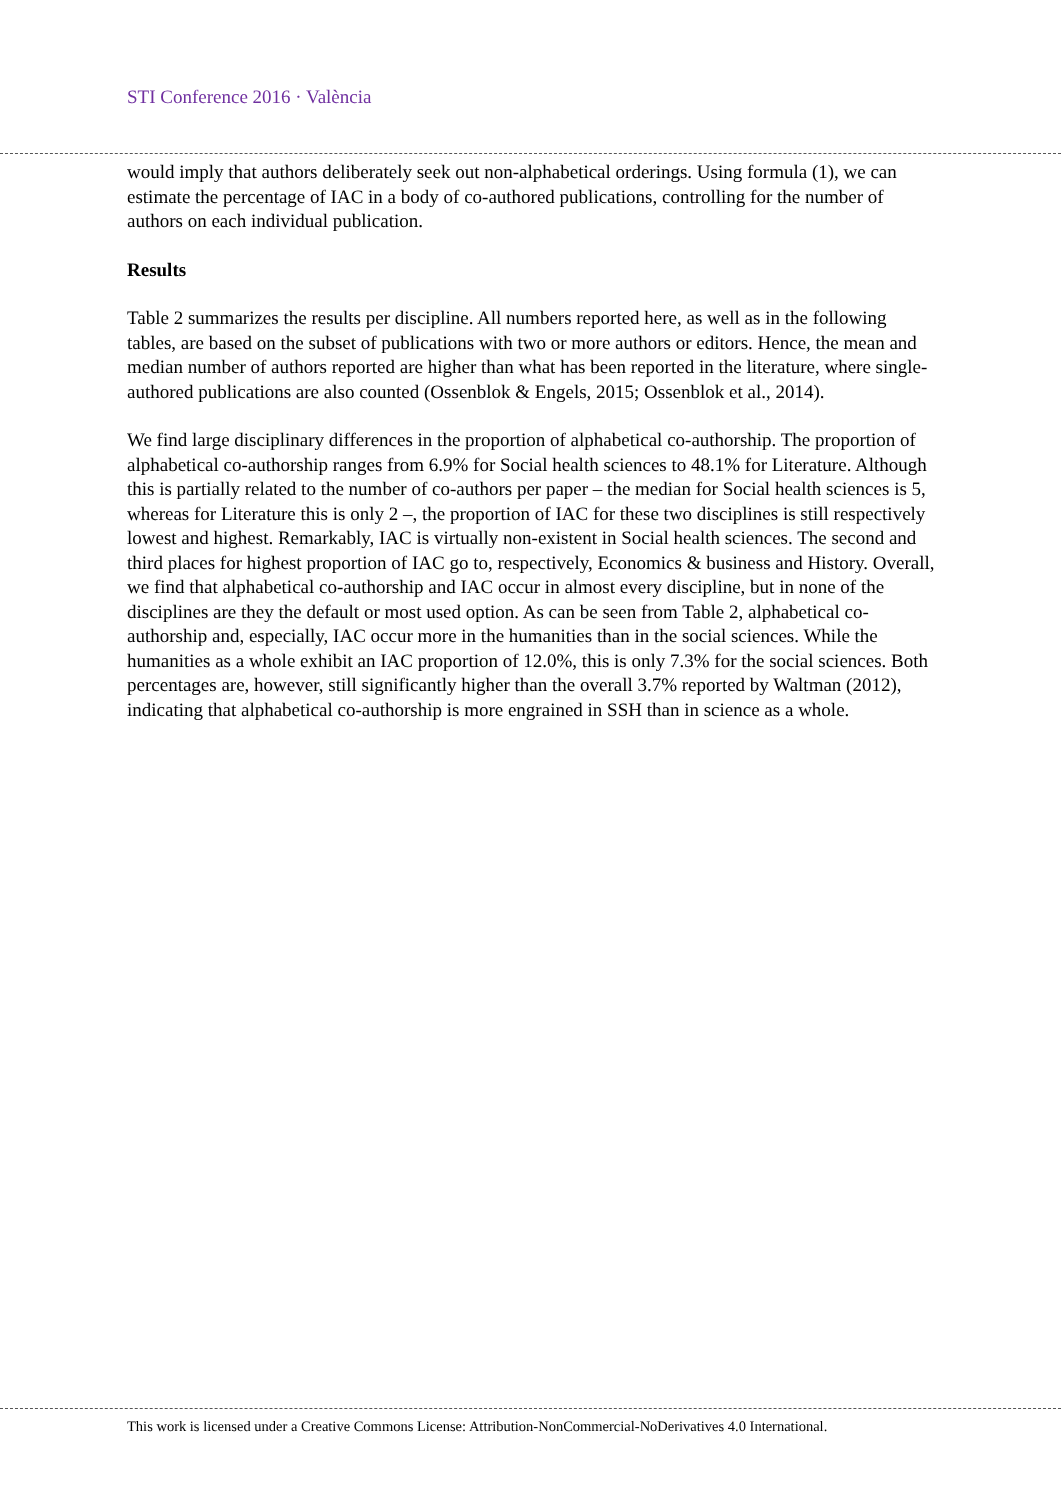STI Conference 2016 · València
would imply that authors deliberately seek out non-alphabetical orderings. Using formula (1), we can estimate the percentage of IAC in a body of co-authored publications, controlling for the number of authors on each individual publication.
Results
Table 2 summarizes the results per discipline. All numbers reported here, as well as in the following tables, are based on the subset of publications with two or more authors or editors. Hence, the mean and median number of authors reported are higher than what has been reported in the literature, where single-authored publications are also counted (Ossenblok & Engels, 2015; Ossenblok et al., 2014).
We find large disciplinary differences in the proportion of alphabetical co-authorship. The proportion of alphabetical co-authorship ranges from 6.9% for Social health sciences to 48.1% for Literature. Although this is partially related to the number of co-authors per paper – the median for Social health sciences is 5, whereas for Literature this is only 2 –, the proportion of IAC for these two disciplines is still respectively lowest and highest. Remarkably, IAC is virtually non-existent in Social health sciences. The second and third places for highest proportion of IAC go to, respectively, Economics & business and History. Overall, we find that alphabetical co-authorship and IAC occur in almost every discipline, but in none of the disciplines are they the default or most used option. As can be seen from Table 2, alphabetical co-authorship and, especially, IAC occur more in the humanities than in the social sciences. While the humanities as a whole exhibit an IAC proportion of 12.0%, this is only 7.3% for the social sciences. Both percentages are, however, still significantly higher than the overall 3.7% reported by Waltman (2012), indicating that alphabetical co-authorship is more engrained in SSH than in science as a whole.
This work is licensed under a Creative Commons License: Attribution-NonCommercial-NoDerivatives 4.0 International.